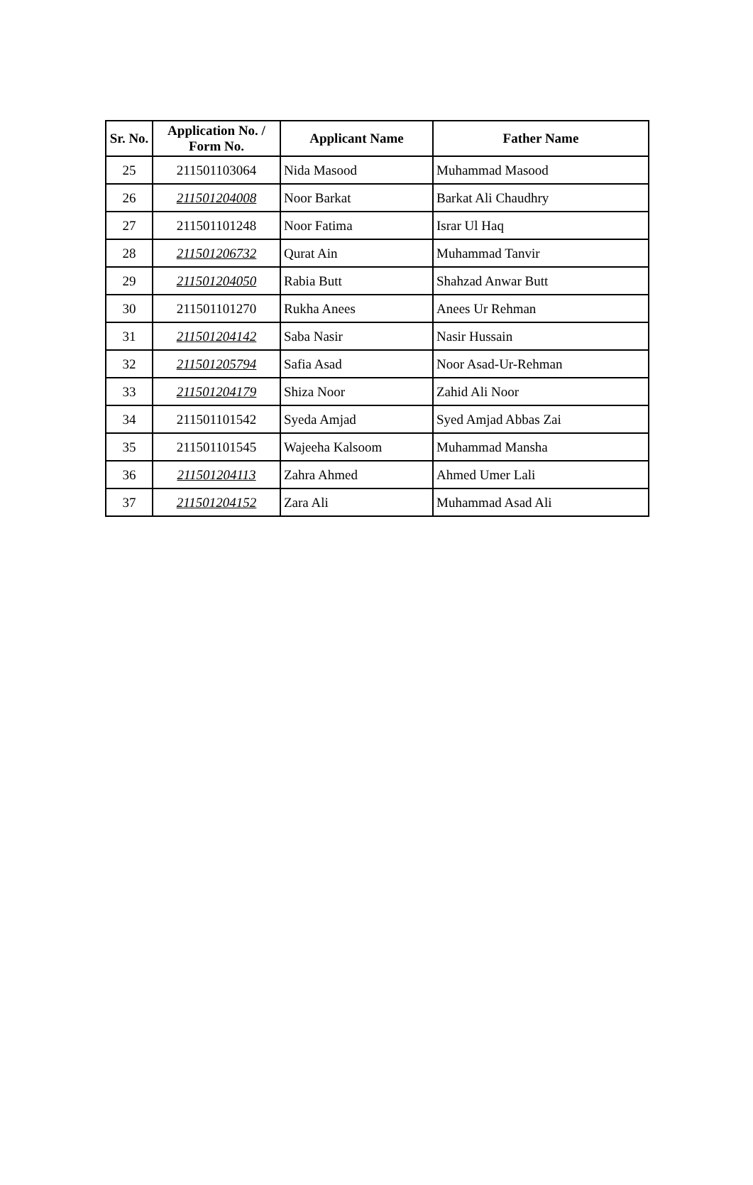| Sr. No. | Application No. / Form No. | Applicant Name | Father Name |
| --- | --- | --- | --- |
| 25 | 211501103064 | Nida Masood | Muhammad Masood |
| 26 | 211501204008 | Noor Barkat | Barkat Ali Chaudhry |
| 27 | 211501101248 | Noor Fatima | Israr Ul Haq |
| 28 | 211501206732 | Qurat Ain | Muhammad Tanvir |
| 29 | 211501204050 | Rabia Butt | Shahzad Anwar Butt |
| 30 | 211501101270 | Rukha Anees | Anees Ur Rehman |
| 31 | 211501204142 | Saba Nasir | Nasir Hussain |
| 32 | 211501205794 | Safia Asad | Noor Asad-Ur-Rehman |
| 33 | 211501204179 | Shiza Noor | Zahid Ali Noor |
| 34 | 211501101542 | Syeda Amjad | Syed Amjad Abbas Zai |
| 35 | 211501101545 | Wajeeha Kalsoom | Muhammad Mansha |
| 36 | 211501204113 | Zahra Ahmed | Ahmed Umer Lali |
| 37 | 211501204152 | Zara Ali | Muhammad Asad Ali |